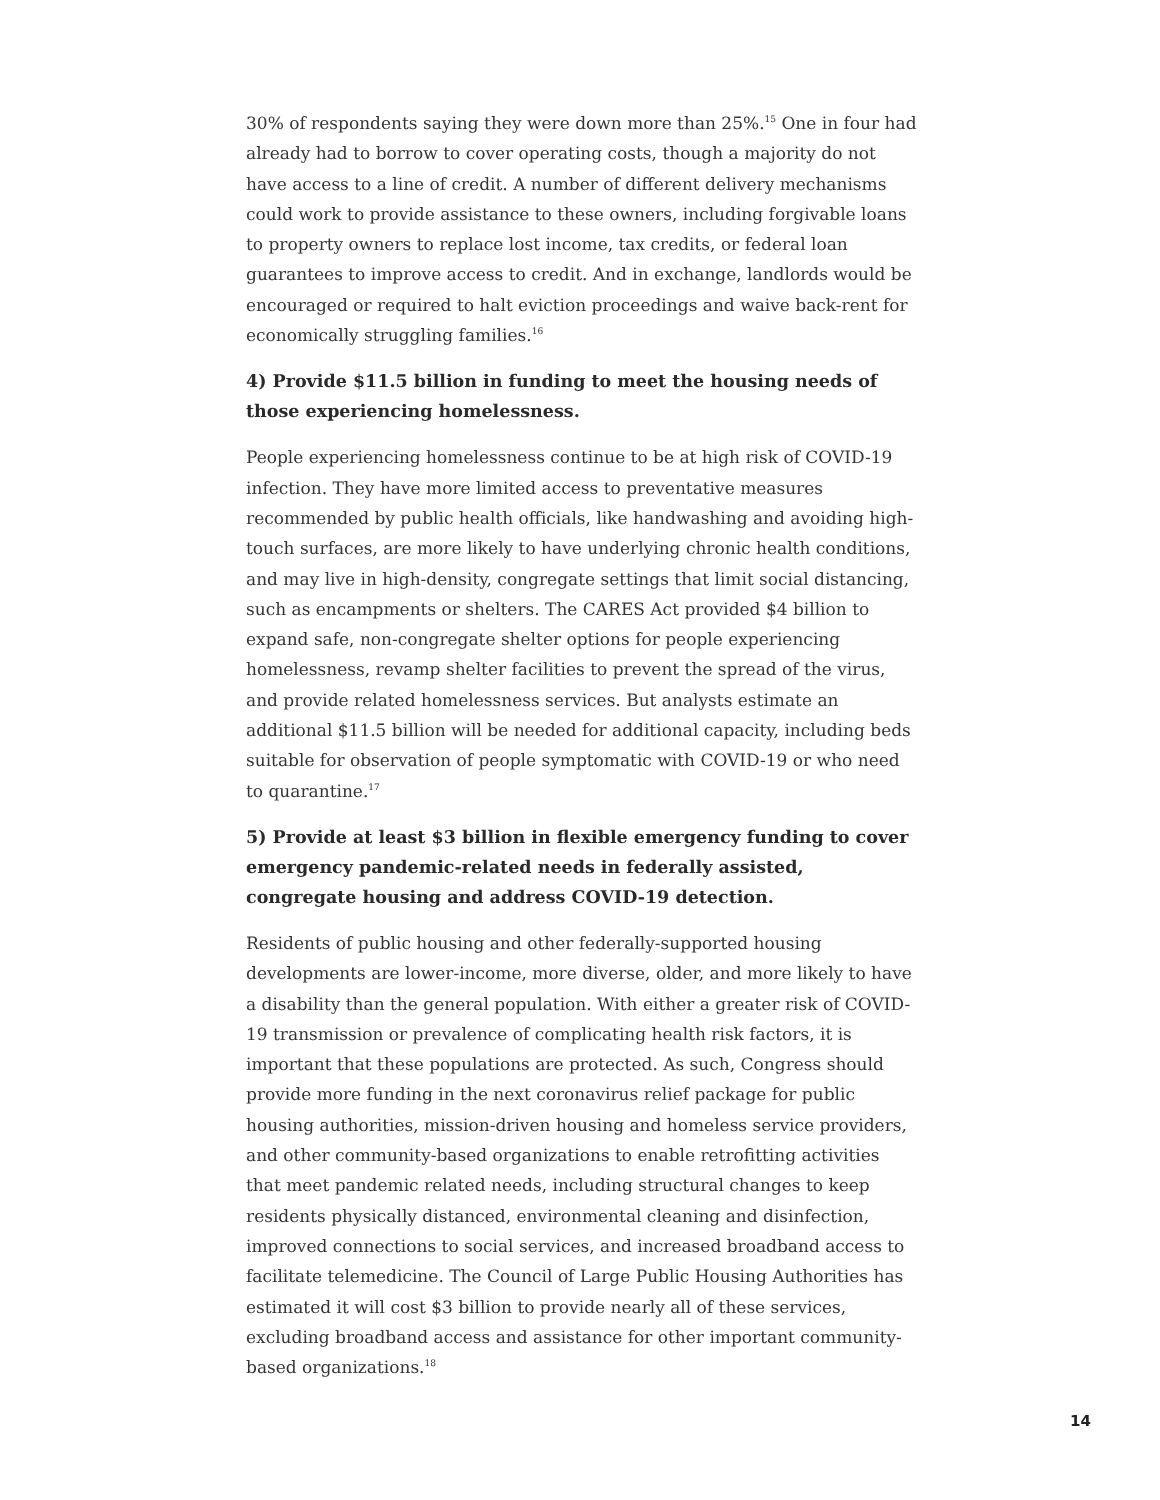30% of respondents saying they were down more than 25%.<sup>15</sup> One in four had already had to borrow to cover operating costs, though a majority do not have access to a line of credit. A number of different delivery mechanisms could work to provide assistance to these owners, including forgivable loans to property owners to replace lost income, tax credits, or federal loan guarantees to improve access to credit. And in exchange, landlords would be encouraged or required to halt eviction proceedings and waive back-rent for economically struggling families.<sup>16</sup>
4) Provide $11.5 billion in funding to meet the housing needs of those experiencing homelessness.
People experiencing homelessness continue to be at high risk of COVID-19 infection. They have more limited access to preventative measures recommended by public health officials, like handwashing and avoiding high-touch surfaces, are more likely to have underlying chronic health conditions, and may live in high-density, congregate settings that limit social distancing, such as encampments or shelters. The CARES Act provided $4 billion to expand safe, non-congregate shelter options for people experiencing homelessness, revamp shelter facilities to prevent the spread of the virus, and provide related homelessness services. But analysts estimate an additional $11.5 billion will be needed for additional capacity, including beds suitable for observation of people symptomatic with COVID-19 or who need to quarantine.<sup>17</sup>
5) Provide at least $3 billion in flexible emergency funding to cover emergency pandemic-related needs in federally assisted, congregate housing and address COVID-19 detection.
Residents of public housing and other federally-supported housing developments are lower-income, more diverse, older, and more likely to have a disability than the general population. With either a greater risk of COVID-19 transmission or prevalence of complicating health risk factors, it is important that these populations are protected. As such, Congress should provide more funding in the next coronavirus relief package for public housing authorities, mission-driven housing and homeless service providers, and other community-based organizations to enable retrofitting activities that meet pandemic related needs, including structural changes to keep residents physically distanced, environmental cleaning and disinfection, improved connections to social services, and increased broadband access to facilitate telemedicine. The Council of Large Public Housing Authorities has estimated it will cost $3 billion to provide nearly all of these services, excluding broadband access and assistance for other important community-based organizations.<sup>18</sup>
14